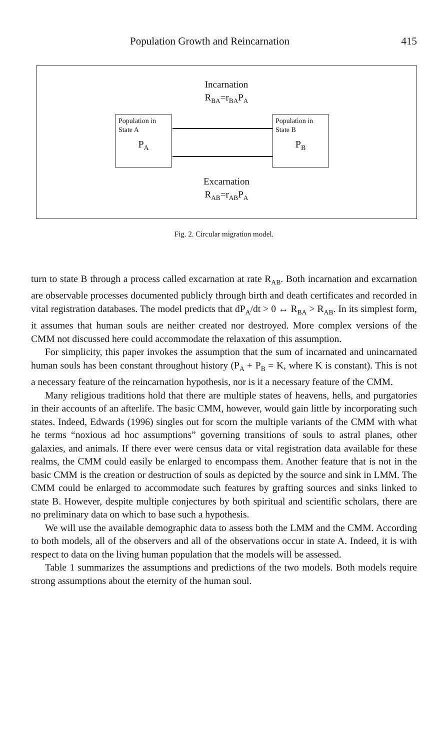Population Growth and Reincarnation 415
Incarnation
R<sub>BA</sub>=r<sub>BA</sub>P<sub>A</sub>
Population in
State A
P<sub>A</sub>
Population in
State B
P<sub>B</sub>
Excarnation
R<sub>AB</sub>=r<sub>AB</sub>P<sub>A</sub>
Fig. 2. Circular migration model.
turn to state B through a process called excarnation at rate R<sub>AB</sub>. Both incarnation and excarnation are observable processes documented publicly through birth and death certificates and recorded in vital registration databases. The model predicts that dP<sub>A</sub>/dt > 0 ↔ R<sub>BA</sub> > R<sub>AB</sub>. In its simplest form, it assumes that human souls are neither created nor destroyed. More complex versions of the CMM not discussed here could accommodate the relaxation of this assumption.
For simplicity, this paper invokes the assumption that the sum of incarnated and unincarnated human souls has been constant throughout history (P<sub>A</sub> + P<sub>B</sub> = K, where K is constant). This is not a necessary feature of the reincarnation hypothesis, nor is it a necessary feature of the CMM.
Many religious traditions hold that there are multiple states of heavens, hells, and purgatories in their accounts of an afterlife. The basic CMM, however, would gain little by incorporating such states. Indeed, Edwards (1996) singles out for scorn the multiple variants of the CMM with what he terms “noxious ad hoc assumptions” governing transitions of souls to astral planes, other galaxies, and animals. If there ever were census data or vital registration data available for these realms, the CMM could easily be enlarged to encompass them. Another feature that is not in the basic CMM is the creation or destruction of souls as depicted by the source and sink in LMM. The CMM could be enlarged to accommodate such features by grafting sources and sinks linked to state B. However, despite multiple conjectures by both spiritual and scientific scholars, there are no preliminary data on which to base such a hypothesis.
We will use the available demographic data to assess both the LMM and the CMM. According to both models, all of the observers and all of the observations occur in state A. Indeed, it is with respect to data on the living human population that the models will be assessed.
Table 1 summarizes the assumptions and predictions of the two models. Both models require strong assumptions about the eternity of the human soul.